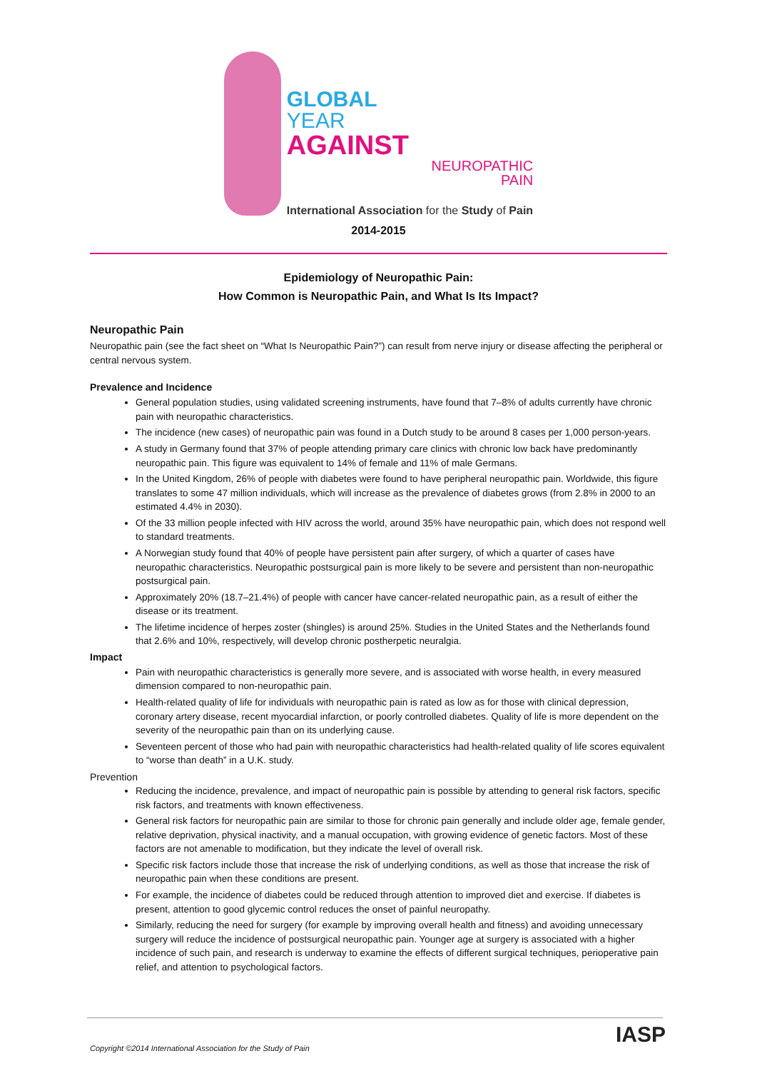GLOBAL
YEAR
AGAINST
NEUROPATHIC
PAIN
International Association for the Study of Pain
2014-2015
Epidemiology of Neuropathic Pain:
How Common is Neuropathic Pain, and What Is Its Impact?
Neuropathic Pain
Neuropathic pain (see the fact sheet on “What Is Neuropathic Pain?”) can result from nerve injury or disease affecting the peripheral or central nervous system.
Prevalence and Incidence
General population studies, using validated screening instruments, have found that 7–8% of adults currently have chronic pain with neuropathic characteristics.
The incidence (new cases) of neuropathic pain was found in a Dutch study to be around 8 cases per 1,000 person-years.
A study in Germany found that 37% of people attending primary care clinics with chronic low back have predominantly neuropathic pain. This figure was equivalent to 14% of female and 11% of male Germans.
In the United Kingdom, 26% of people with diabetes were found to have peripheral neuropathic pain. Worldwide, this figure translates to some 47 million individuals, which will increase as the prevalence of diabetes grows (from 2.8% in 2000 to an estimated 4.4% in 2030).
Of the 33 million people infected with HIV across the world, around 35% have neuropathic pain, which does not respond well to standard treatments.
A Norwegian study found that 40% of people have persistent pain after surgery, of which a quarter of cases have neuropathic characteristics. Neuropathic postsurgical pain is more likely to be severe and persistent than non-neuropathic postsurgical pain.
Approximately 20% (18.7–21.4%) of people with cancer have cancer-related neuropathic pain, as a result of either the disease or its treatment.
The lifetime incidence of herpes zoster (shingles) is around 25%. Studies in the United States and the Netherlands found that 2.6% and 10%, respectively, will develop chronic postherpetic neuralgia.
Impact
Pain with neuropathic characteristics is generally more severe, and is associated with worse health, in every measured dimension compared to non-neuropathic pain.
Health-related quality of life for individuals with neuropathic pain is rated as low as for those with clinical depression, coronary artery disease, recent myocardial infarction, or poorly controlled diabetes. Quality of life is more dependent on the severity of the neuropathic pain than on its underlying cause.
Seventeen percent of those who had pain with neuropathic characteristics had health-related quality of life scores equivalent to “worse than death” in a U.K. study.
Prevention
Reducing the incidence, prevalence, and impact of neuropathic pain is possible by attending to general risk factors, specific risk factors, and treatments with known effectiveness.
General risk factors for neuropathic pain are similar to those for chronic pain generally and include older age, female gender, relative deprivation, physical inactivity, and a manual occupation, with growing evidence of genetic factors. Most of these factors are not amenable to modification, but they indicate the level of overall risk.
Specific risk factors include those that increase the risk of underlying conditions, as well as those that increase the risk of neuropathic pain when these conditions are present.
For example, the incidence of diabetes could be reduced through attention to improved diet and exercise. If diabetes is present, attention to good glycemic control reduces the onset of painful neuropathy.
Similarly, reducing the need for surgery (for example by improving overall health and fitness) and avoiding unnecessary surgery will reduce the incidence of postsurgical neuropathic pain. Younger age at surgery is associated with a higher incidence of such pain, and research is underway to examine the effects of different surgical techniques, perioperative pain relief, and attention to psychological factors.
IASP
Copyright ©2014 International Association for the Study of Pain